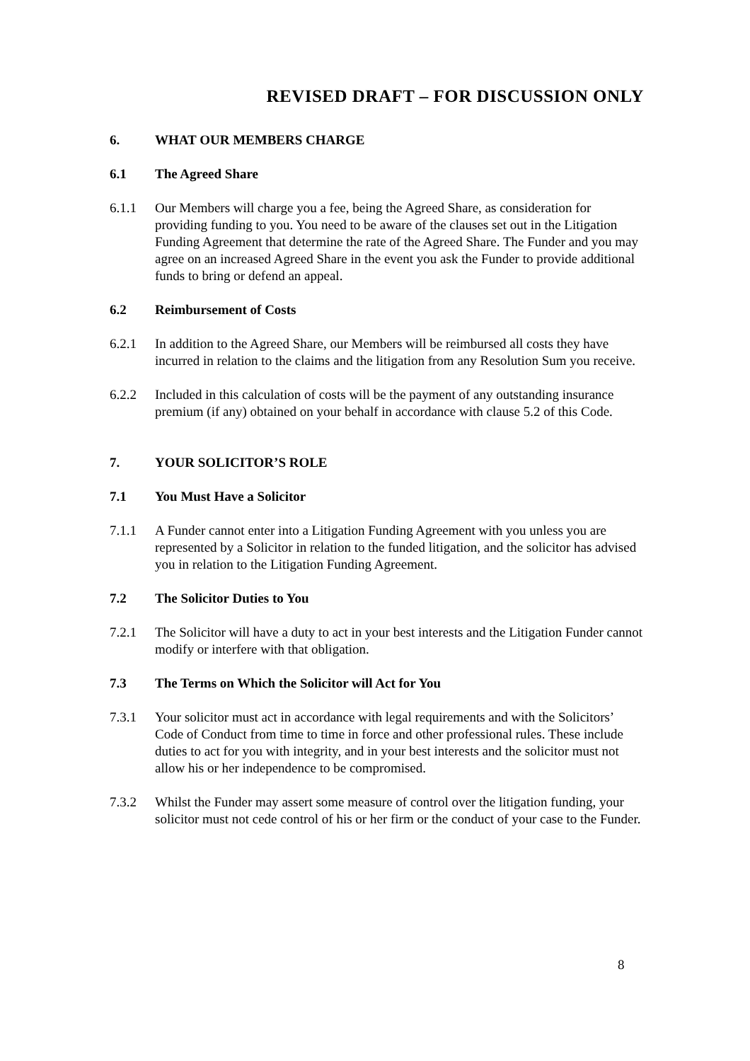REVISED DRAFT – FOR DISCUSSION ONLY
6. WHAT OUR MEMBERS CHARGE
6.1 The Agreed Share
6.1.1 Our Members will charge you a fee, being the Agreed Share, as consideration for providing funding to you. You need to be aware of the clauses set out in the Litigation Funding Agreement that determine the rate of the Agreed Share. The Funder and you may agree on an increased Agreed Share in the event you ask the Funder to provide additional funds to bring or defend an appeal.
6.2 Reimbursement of Costs
6.2.1 In addition to the Agreed Share, our Members will be reimbursed all costs they have incurred in relation to the claims and the litigation from any Resolution Sum you receive.
6.2.2 Included in this calculation of costs will be the payment of any outstanding insurance premium (if any) obtained on your behalf in accordance with clause 5.2 of this Code.
7. YOUR SOLICITOR’S ROLE
7.1 You Must Have a Solicitor
7.1.1 A Funder cannot enter into a Litigation Funding Agreement with you unless you are represented by a Solicitor in relation to the funded litigation, and the solicitor has advised you in relation to the Litigation Funding Agreement.
7.2 The Solicitor Duties to You
7.2.1 The Solicitor will have a duty to act in your best interests and the Litigation Funder cannot modify or interfere with that obligation.
7.3 The Terms on Which the Solicitor will Act for You
7.3.1 Your solicitor must act in accordance with legal requirements and with the Solicitors’ Code of Conduct from time to time in force and other professional rules. These include duties to act for you with integrity, and in your best interests and the solicitor must not allow his or her independence to be compromised.
7.3.2 Whilst the Funder may assert some measure of control over the litigation funding, your solicitor must not cede control of his or her firm or the conduct of your case to the Funder.
8